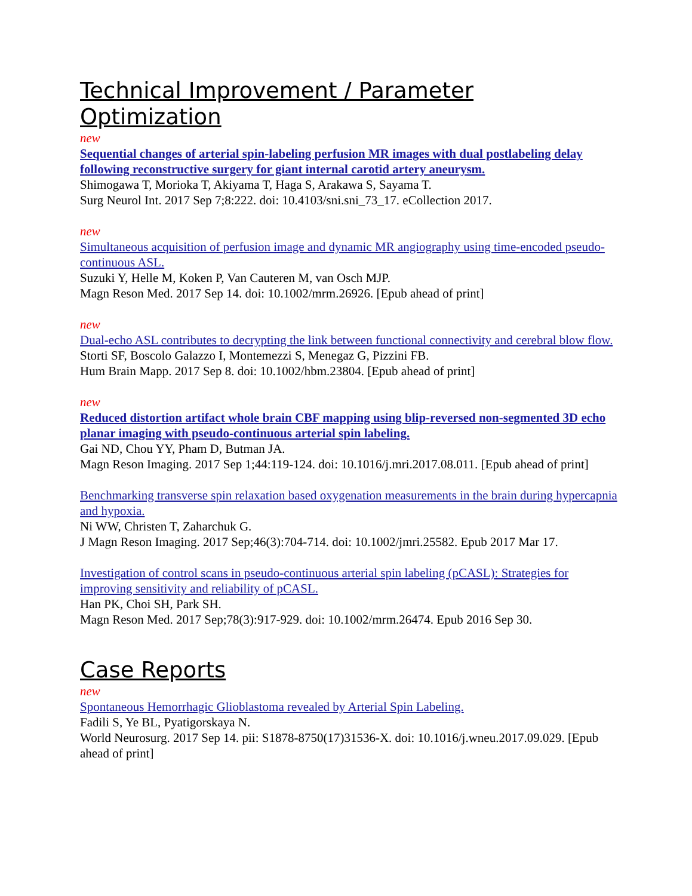Technical Improvement / Parameter Optimization
new
Sequential changes of arterial spin-labeling perfusion MR images with dual postlabeling delay following reconstructive surgery for giant internal carotid artery aneurysm.
Shimogawa T, Morioka T, Akiyama T, Haga S, Arakawa S, Sayama T.
Surg Neurol Int. 2017 Sep 7;8:222. doi: 10.4103/sni.sni_73_17. eCollection 2017.
new
Simultaneous acquisition of perfusion image and dynamic MR angiography using time-encoded pseudo-continuous ASL.
Suzuki Y, Helle M, Koken P, Van Cauteren M, van Osch MJP.
Magn Reson Med. 2017 Sep 14. doi: 10.1002/mrm.26926. [Epub ahead of print]
new
Dual-echo ASL contributes to decrypting the link between functional connectivity and cerebral blow flow.
Storti SF, Boscolo Galazzo I, Montemezzi S, Menegaz G, Pizzini FB.
Hum Brain Mapp. 2017 Sep 8. doi: 10.1002/hbm.23804. [Epub ahead of print]
new
Reduced distortion artifact whole brain CBF mapping using blip-reversed non-segmented 3D echo planar imaging with pseudo-continuous arterial spin labeling.
Gai ND, Chou YY, Pham D, Butman JA.
Magn Reson Imaging. 2017 Sep 1;44:119-124. doi: 10.1016/j.mri.2017.08.011. [Epub ahead of print]
Benchmarking transverse spin relaxation based oxygenation measurements in the brain during hypercapnia and hypoxia.
Ni WW, Christen T, Zaharchuk G.
J Magn Reson Imaging. 2017 Sep;46(3):704-714. doi: 10.1002/jmri.25582. Epub 2017 Mar 17.
Investigation of control scans in pseudo-continuous arterial spin labeling (pCASL): Strategies for improving sensitivity and reliability of pCASL.
Han PK, Choi SH, Park SH.
Magn Reson Med. 2017 Sep;78(3):917-929. doi: 10.1002/mrm.26474. Epub 2016 Sep 30.
Case Reports
new
Spontaneous Hemorrhagic Glioblastoma revealed by Arterial Spin Labeling.
Fadili S, Ye BL, Pyatigorskaya N.
World Neurosurg. 2017 Sep 14. pii: S1878-8750(17)31536-X. doi: 10.1016/j.wneu.2017.09.029. [Epub ahead of print]